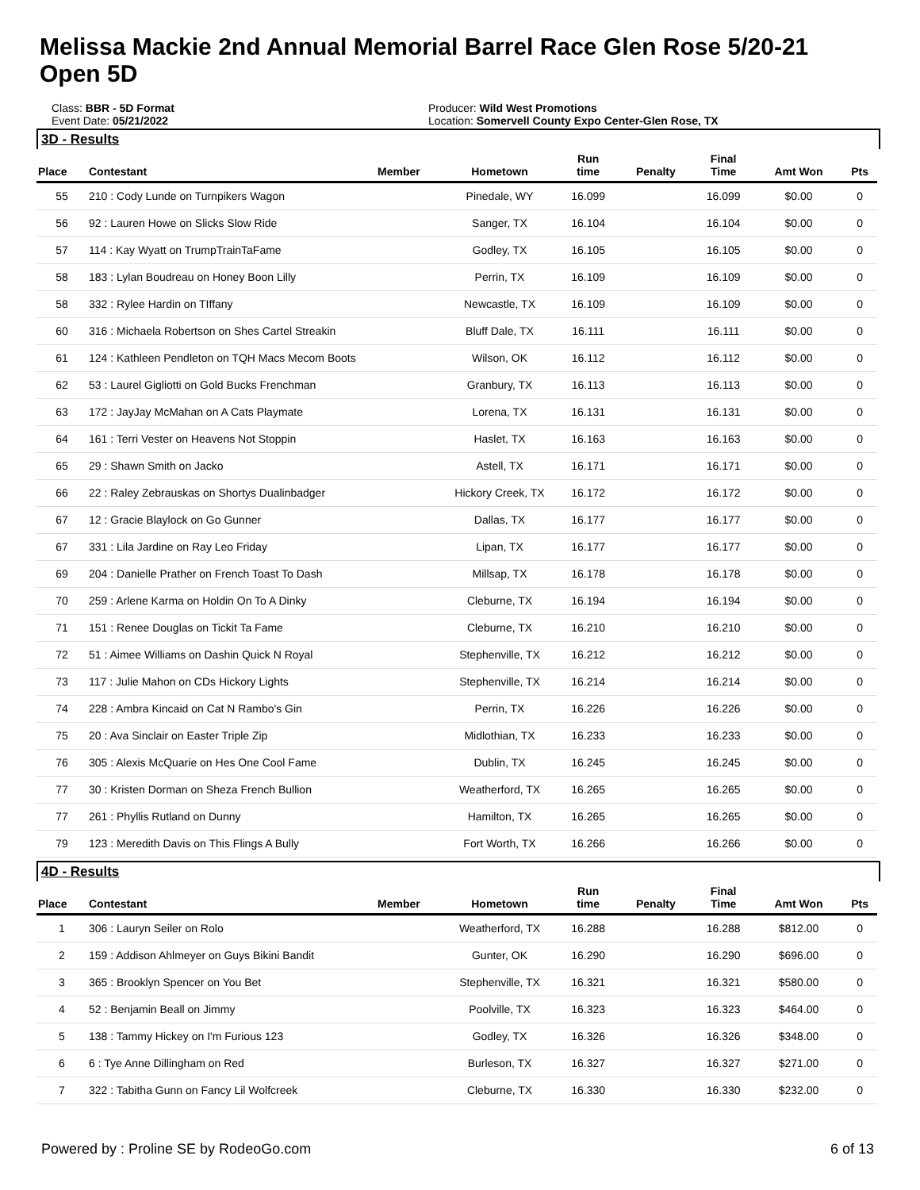Melissa Mackie 2nd Annual Memorial Barrel Race Glen Rose 5/20-21
Open 5D
Class: BBR - 5D Format
Event Date: 05/21/2022
Producer: Wild West Promotions
Location: Somervell County Expo Center-Glen Rose, TX
3D - Results
| Place | Contestant | Member | Hometown | Run time | Penalty | Final Time | Amt Won | Pts |
| --- | --- | --- | --- | --- | --- | --- | --- | --- |
| 55 | 210 : Cody Lunde on Turnpikers Wagon | | Pinedale, WY | 16.099 | | 16.099 | $0.00 | 0 |
| 56 | 92 : Lauren Howe on Slicks Slow Ride | | Sanger, TX | 16.104 | | 16.104 | $0.00 | 0 |
| 57 | 114 : Kay Wyatt on TrumpTrainTaFame | | Godley, TX | 16.105 | | 16.105 | $0.00 | 0 |
| 58 | 183 : Lylan Boudreau on Honey Boon Lilly | | Perrin, TX | 16.109 | | 16.109 | $0.00 | 0 |
| 58 | 332 : Rylee Hardin on TIffany | | Newcastle, TX | 16.109 | | 16.109 | $0.00 | 0 |
| 60 | 316 : Michaela Robertson on Shes Cartel Streakin | | Bluff Dale, TX | 16.111 | | 16.111 | $0.00 | 0 |
| 61 | 124 : Kathleen Pendleton on TQH Macs Mecom Boots | | Wilson, OK | 16.112 | | 16.112 | $0.00 | 0 |
| 62 | 53 : Laurel Gigliotti on Gold Bucks Frenchman | | Granbury, TX | 16.113 | | 16.113 | $0.00 | 0 |
| 63 | 172 : JayJay McMahan on A Cats Playmate | | Lorena, TX | 16.131 | | 16.131 | $0.00 | 0 |
| 64 | 161 : Terri Vester on Heavens Not Stoppin | | Haslet, TX | 16.163 | | 16.163 | $0.00 | 0 |
| 65 | 29 : Shawn Smith on Jacko | | Astell, TX | 16.171 | | 16.171 | $0.00 | 0 |
| 66 | 22 : Raley Zebrauskas on Shortys Dualinbadger | | Hickory Creek, TX | 16.172 | | 16.172 | $0.00 | 0 |
| 67 | 12 : Gracie Blaylock on Go Gunner | | Dallas, TX | 16.177 | | 16.177 | $0.00 | 0 |
| 67 | 331 : Lila Jardine on Ray Leo Friday | | Lipan, TX | 16.177 | | 16.177 | $0.00 | 0 |
| 69 | 204 : Danielle Prather on French Toast To Dash | | Millsap, TX | 16.178 | | 16.178 | $0.00 | 0 |
| 70 | 259 : Arlene Karma on Holdin On To A Dinky | | Cleburne, TX | 16.194 | | 16.194 | $0.00 | 0 |
| 71 | 151 : Renee Douglas on Tickit Ta Fame | | Cleburne, TX | 16.210 | | 16.210 | $0.00 | 0 |
| 72 | 51 : Aimee Williams on Dashin Quick N Royal | | Stephenville, TX | 16.212 | | 16.212 | $0.00 | 0 |
| 73 | 117 : Julie Mahon on CDs Hickory Lights | | Stephenville, TX | 16.214 | | 16.214 | $0.00 | 0 |
| 74 | 228 : Ambra Kincaid on Cat N Rambo's Gin | | Perrin, TX | 16.226 | | 16.226 | $0.00 | 0 |
| 75 | 20 : Ava Sinclair on Easter Triple Zip | | Midlothian, TX | 16.233 | | 16.233 | $0.00 | 0 |
| 76 | 305 : Alexis McQuarie on Hes One Cool Fame | | Dublin, TX | 16.245 | | 16.245 | $0.00 | 0 |
| 77 | 30 : Kristen Dorman on Sheza French Bullion | | Weatherford, TX | 16.265 | | 16.265 | $0.00 | 0 |
| 77 | 261 : Phyllis Rutland on Dunny | | Hamilton, TX | 16.265 | | 16.265 | $0.00 | 0 |
| 79 | 123 : Meredith Davis on This Flings A Bully | | Fort Worth, TX | 16.266 | | 16.266 | $0.00 | 0 |
4D - Results
| Place | Contestant | Member | Hometown | Run time | Penalty | Final Time | Amt Won | Pts |
| --- | --- | --- | --- | --- | --- | --- | --- | --- |
| 1 | 306 : Lauryn Seiler on Rolo | | Weatherford, TX | 16.288 | | 16.288 | $812.00 | 0 |
| 2 | 159 : Addison Ahlmeyer on Guys Bikini Bandit | | Gunter, OK | 16.290 | | 16.290 | $696.00 | 0 |
| 3 | 365 : Brooklyn Spencer on You Bet | | Stephenville, TX | 16.321 | | 16.321 | $580.00 | 0 |
| 4 | 52 : Benjamin Beall on Jimmy | | Poolville, TX | 16.323 | | 16.323 | $464.00 | 0 |
| 5 | 138 : Tammy Hickey on I'm Furious 123 | | Godley, TX | 16.326 | | 16.326 | $348.00 | 0 |
| 6 | 6 : Tye Anne Dillingham on Red | | Burleson, TX | 16.327 | | 16.327 | $271.00 | 0 |
| 7 | 322 : Tabitha Gunn on Fancy Lil Wolfcreek | | Cleburne, TX | 16.330 | | 16.330 | $232.00 | 0 |
Powered by : Proline SE by RodeoGo.com 6 of 13